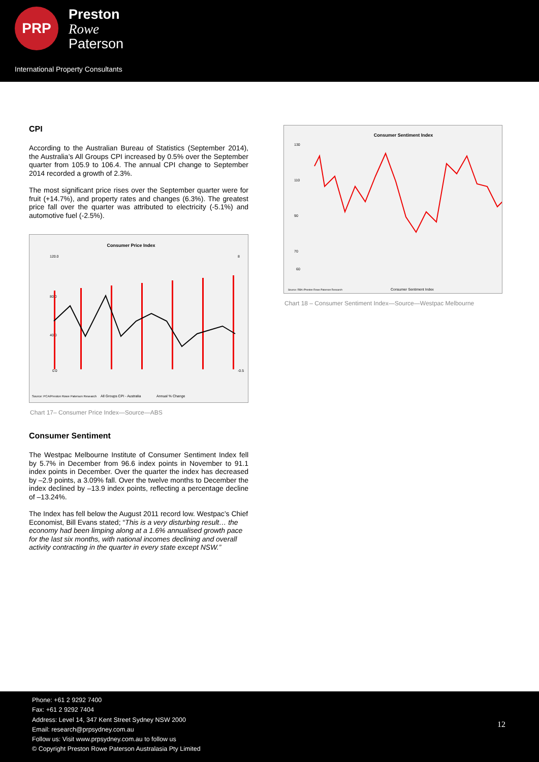PRP
Preston
Rowe
Paterson
International Property Consultants
CPI
According to the Australian Bureau of Statistics (September 2014), the Australia’s All Groups CPI increased by 0.5% over the September quarter from 105.9 to 106.4. The annual CPI change to September 2014 recorded a growth of 2.3%.
The most significant price rises over the September quarter were for fruit (+14.7%), and property rates and changes (6.3%). The greatest price fall over the quarter was attributed to electricity (-5.1%) and automotive fuel (-2.5%).
Consumer Price Index
120.0
80.0
40.0
0.0
8
-0.5
Source: PCA/Preston Rowe Paterson Research
All Groups CPI - Australia
Annual % Change
Chart 17– Consumer Price Index—Source—ABS
Consumer Sentiment
The Westpac Melbourne Institute of Consumer Sentiment Index fell by 5.7% in December from 96.6 index points in November to 91.1 index points in December. Over the quarter the index has decreased by –2.9 points, a 3.09% fall. Over the twelve months to December the index declined by –13.9 index points, reflecting a percentage decline of –13.24%.
The Index has fell below the August 2011 record low. Westpac’s Chief Economist, Bill Evans stated; “This is a very disturbing result… the economy had been limping along at a 1.6% annualised growth pace for the last six months, with national incomes declining and overall activity contracting in the quarter in every state except NSW.”
Consumer Sentiment Index
130
110
90
70
60
Source: RBA /Preston Rowe Paterson Research
Consumer Sentiment Index
Chart 18 – Consumer Sentiment Index—Source—Westpac Melbourne
Phone: +61 2 9292 7400
Fax: +61 2 9292 7404
Address: Level 14, 347 Kent Street Sydney NSW 2000
Email: research@prpsydney.com.au
Follow us: Visit www.prpsydney.com.au to follow us
© Copyright Preston Rowe Paterson Australasia Pty Limited
12